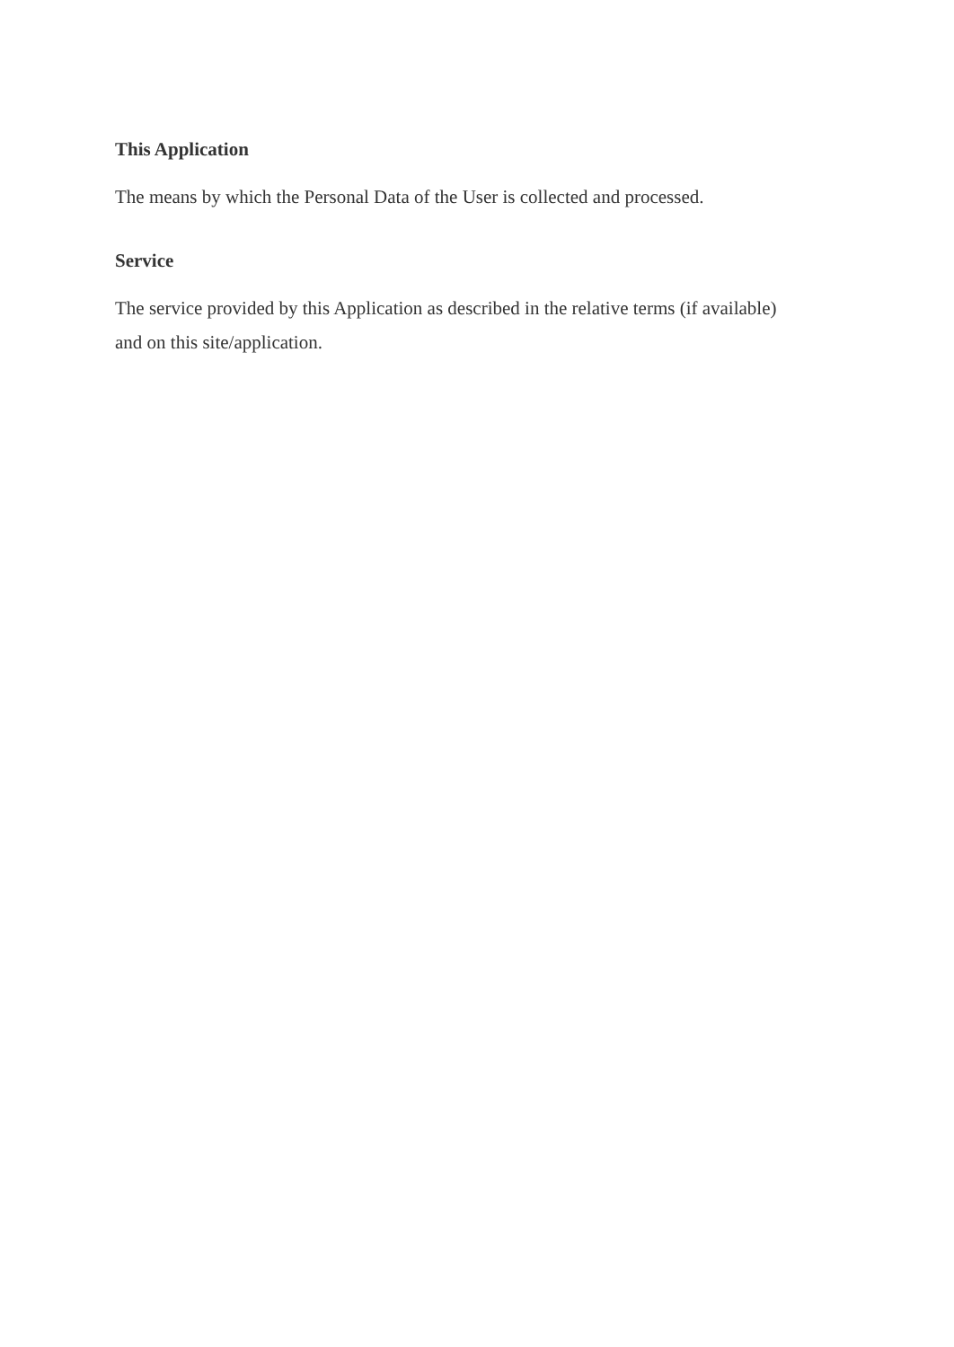This Application
The means by which the Personal Data of the User is collected and processed.
Service
The service provided by this Application as described in the relative terms (if available) and on this site/application.